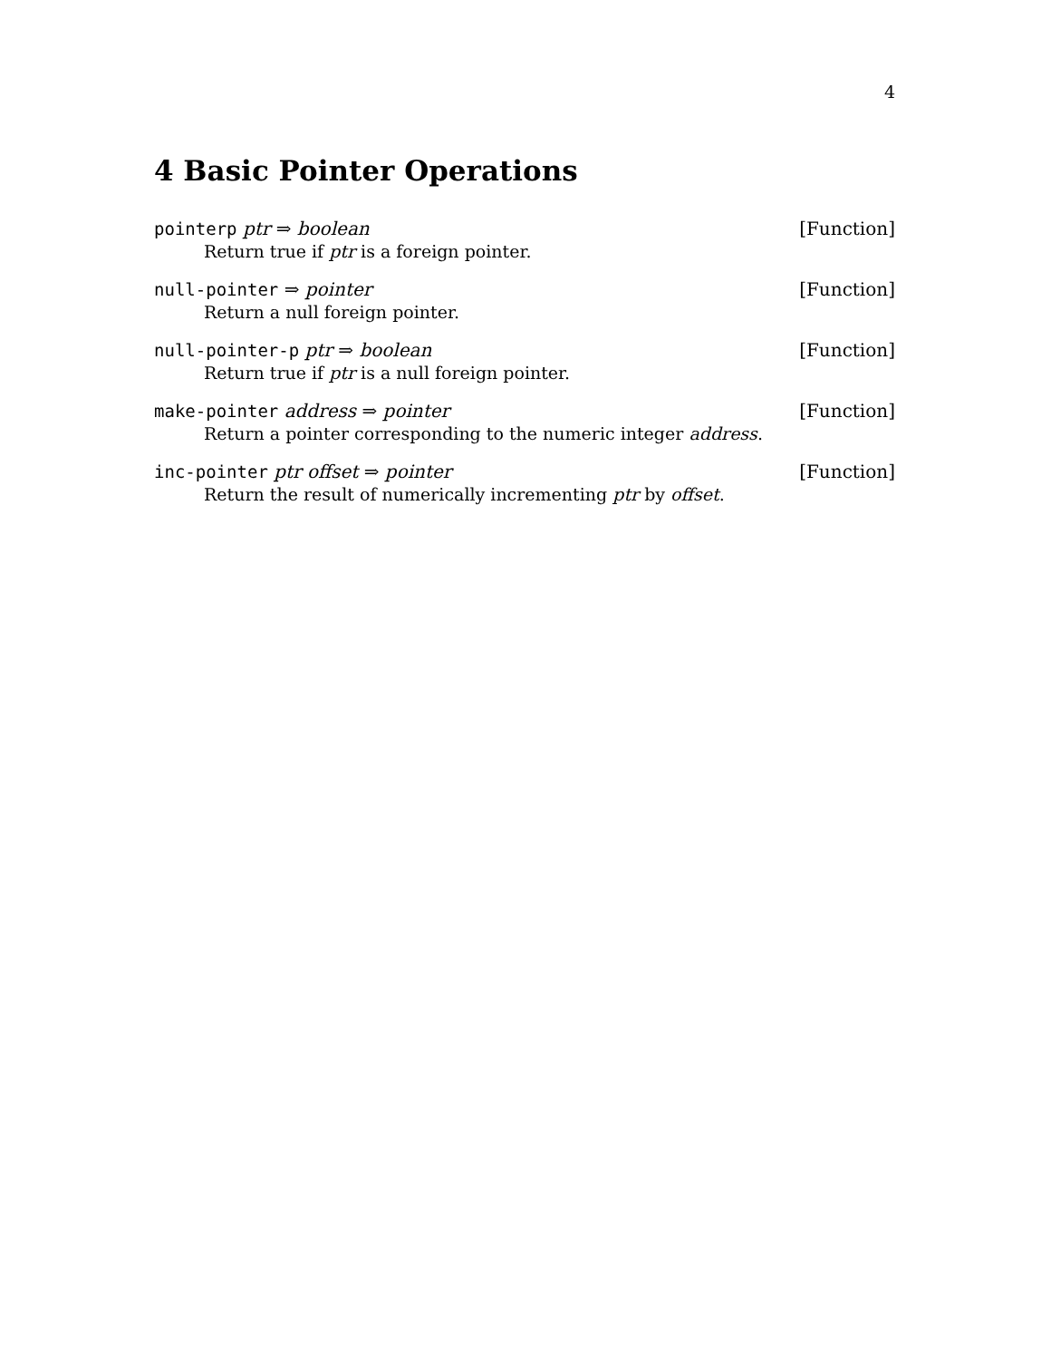4
4 Basic Pointer Operations
pointerp ptr ⇒ boolean [Function]
Return true if ptr is a foreign pointer.
null-pointer ⇒ pointer [Function]
Return a null foreign pointer.
null-pointer-p ptr ⇒ boolean [Function]
Return true if ptr is a null foreign pointer.
make-pointer address ⇒ pointer [Function]
Return a pointer corresponding to the numeric integer address.
inc-pointer ptr offset ⇒ pointer [Function]
Return the result of numerically incrementing ptr by offset.